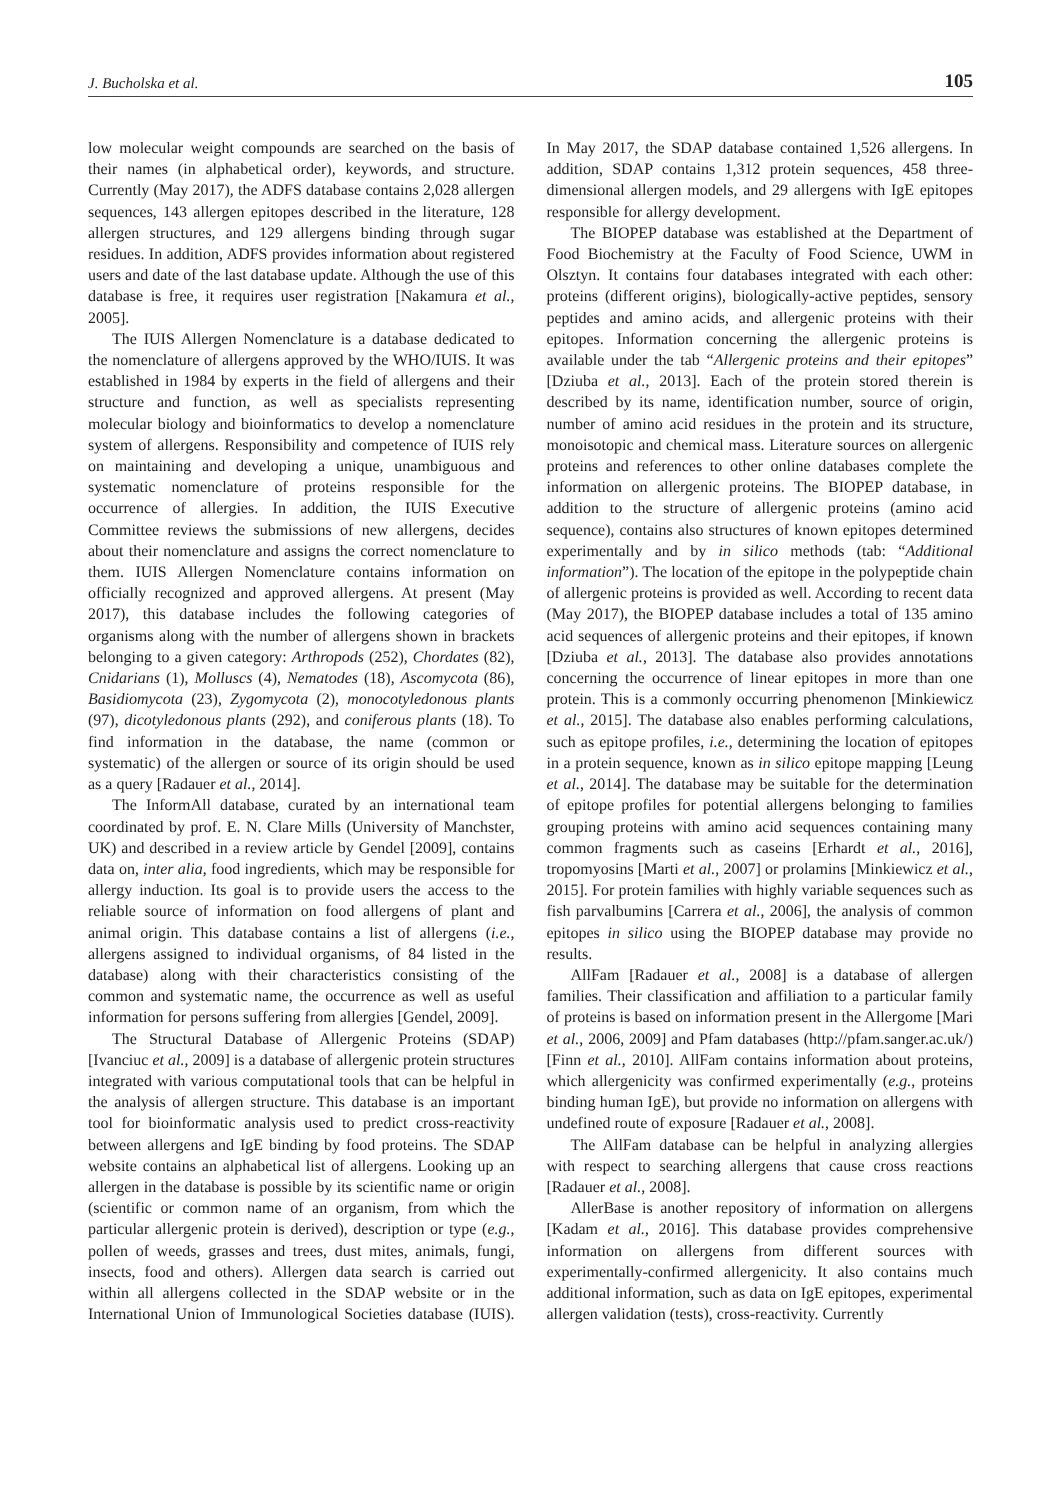J. Bucholska et al. 105
low molecular weight compounds are searched on the basis of their names (in alphabetical order), keywords, and structure. Currently (May 2017), the ADFS database contains 2,028 allergen sequences, 143 allergen epitopes described in the literature, 128 allergen structures, and 129 allergens binding through sugar residues. In addition, ADFS provides information about registered users and date of the last database update. Although the use of this database is free, it requires user registration [Nakamura et al., 2005].
The IUIS Allergen Nomenclature is a database dedicated to the nomenclature of allergens approved by the WHO/IUIS. It was established in 1984 by experts in the field of allergens and their structure and function, as well as specialists representing molecular biology and bioinformatics to develop a nomenclature system of allergens. Responsibility and competence of IUIS rely on maintaining and developing a unique, unambiguous and systematic nomenclature of proteins responsible for the occurrence of allergies. In addition, the IUIS Executive Committee reviews the submissions of new allergens, decides about their nomenclature and assigns the correct nomenclature to them. IUIS Allergen Nomenclature contains information on officially recognized and approved allergens. At present (May 2017), this database includes the following categories of organisms along with the number of allergens shown in brackets belonging to a given category: Arthropods (252), Chordates (82), Cnidarians (1), Molluscs (4), Nematodes (18), Ascomycota (86), Basidiomycota (23), Zygomycota (2), monocotyledonous plants (97), dicotyledonous plants (292), and coniferous plants (18). To find information in the database, the name (common or systematic) of the allergen or source of its origin should be used as a query [Radauer et al., 2014].
The InformAll database, curated by an international team coordinated by prof. E. N. Clare Mills (University of Manchster, UK) and described in a review article by Gendel [2009], contains data on, inter alia, food ingredients, which may be responsible for allergy induction. Its goal is to provide users the access to the reliable source of information on food allergens of plant and animal origin. This database contains a list of allergens (i.e., allergens assigned to individual organisms, of 84 listed in the database) along with their characteristics consisting of the common and systematic name, the occurrence as well as useful information for persons suffering from allergies [Gendel, 2009].
The Structural Database of Allergenic Proteins (SDAP) [Ivanciuc et al., 2009] is a database of allergenic protein structures integrated with various computational tools that can be helpful in the analysis of allergen structure. This database is an important tool for bioinformatic analysis used to predict cross-reactivity between allergens and IgE binding by food proteins. The SDAP website contains an alphabetical list of allergens. Looking up an allergen in the database is possible by its scientific name or origin (scientific or common name of an organism, from which the particular allergenic protein is derived), description or type (e.g., pollen of weeds, grasses and trees, dust mites, animals, fungi, insects, food and others). Allergen data search is carried out within all allergens collected in the SDAP website or in the International Union of Immunological Societies database (IUIS). In May 2017, the SDAP database contained 1,526 allergens. In addition, SDAP contains 1,312 protein sequences, 458 three-dimensional allergen models, and 29 allergens with IgE epitopes responsible for allergy development.
The BIOPEP database was established at the Department of Food Biochemistry at the Faculty of Food Science, UWM in Olsztyn. It contains four databases integrated with each other: proteins (different origins), biologically-active peptides, sensory peptides and amino acids, and allergenic proteins with their epitopes. Information concerning the allergenic proteins is available under the tab “Allergenic proteins and their epitopes” [Dziuba et al., 2013]. Each of the protein stored therein is described by its name, identification number, source of origin, number of amino acid residues in the protein and its structure, monoisotopic and chemical mass. Literature sources on allergenic proteins and references to other online databases complete the information on allergenic proteins. The BIOPEP database, in addition to the structure of allergenic proteins (amino acid sequence), contains also structures of known epitopes determined experimentally and by in silico methods (tab: “Additional information”). The location of the epitope in the polypeptide chain of allergenic proteins is provided as well. According to recent data (May 2017), the BIOPEP database includes a total of 135 amino acid sequences of allergenic proteins and their epitopes, if known [Dziuba et al., 2013]. The database also provides annotations concerning the occurrence of linear epitopes in more than one protein. This is a commonly occurring phenomenon [Minkiewicz et al., 2015]. The database also enables performing calculations, such as epitope profiles, i.e., determining the location of epitopes in a protein sequence, known as in silico epitope mapping [Leung et al., 2014]. The database may be suitable for the determination of epitope profiles for potential allergens belonging to families grouping proteins with amino acid sequences containing many common fragments such as caseins [Erhardt et al., 2016], tropomyosins [Marti et al., 2007] or prolamins [Minkiewicz et al., 2015]. For protein families with highly variable sequences such as fish parvalbumins [Carrera et al., 2006], the analysis of common epitopes in silico using the BIOPEP database may provide no results.
AllFam [Radauer et al., 2008] is a database of allergen families. Their classification and affiliation to a particular family of proteins is based on information present in the Allergome [Mari et al., 2006, 2009] and Pfam databases (http://pfam.sanger.ac.uk/) [Finn et al., 2010]. AllFam contains information about proteins, which allergenicity was confirmed experimentally (e.g., proteins binding human IgE), but provide no information on allergens with undefined route of exposure [Radauer et al., 2008].
The AllFam database can be helpful in analyzing allergies with respect to searching allergens that cause cross reactions [Radauer et al., 2008].
AllerBase is another repository of information on allergens [Kadam et al., 2016]. This database provides comprehensive information on allergens from different sources with experimentally-confirmed allergenicity. It also contains much additional information, such as data on IgE epitopes, experimental allergen validation (tests), cross-reactivity. Currently